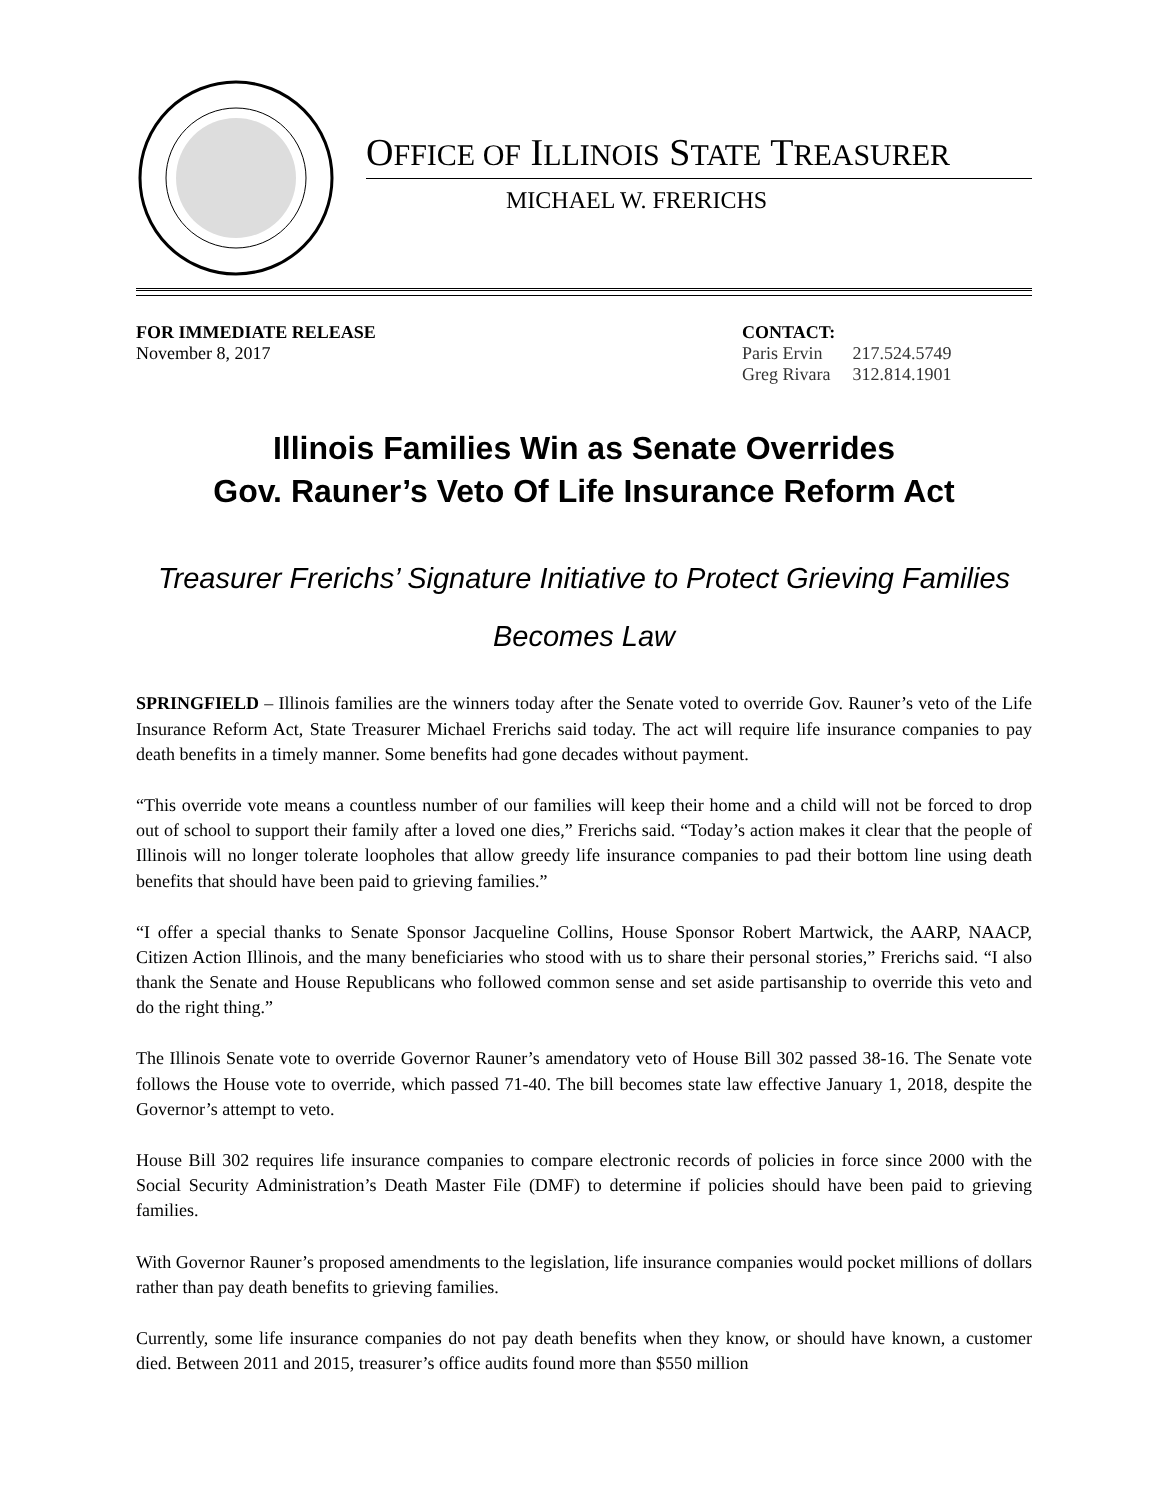OFFICE OF ILLINOIS STATE TREASURER
MICHAEL W. FRERICHS
FOR IMMEDIATE RELEASE
November 8, 2017
CONTACT:
| Paris Ervin | 217.524.5749 |
| Greg Rivara | 312.814.1901 |
Illinois Families Win as Senate Overrides
Gov. Rauner’s Veto Of Life Insurance Reform Act
Treasurer Frerichs’ Signature Initiative to Protect Grieving Families
Becomes Law
SPRINGFIELD – Illinois families are the winners today after the Senate voted to override Gov. Rauner’s veto of the Life Insurance Reform Act, State Treasurer Michael Frerichs said today. The act will require life insurance companies to pay death benefits in a timely manner. Some benefits had gone decades without payment.
“This override vote means a countless number of our families will keep their home and a child will not be forced to drop out of school to support their family after a loved one dies,” Frerichs said. “Today’s action makes it clear that the people of Illinois will no longer tolerate loopholes that allow greedy life insurance companies to pad their bottom line using death benefits that should have been paid to grieving families.”
“I offer a special thanks to Senate Sponsor Jacqueline Collins, House Sponsor Robert Martwick, the AARP, NAACP, Citizen Action Illinois, and the many beneficiaries who stood with us to share their personal stories,” Frerichs said. “I also thank the Senate and House Republicans who followed common sense and set aside partisanship to override this veto and do the right thing.”
The Illinois Senate vote to override Governor Rauner’s amendatory veto of House Bill 302 passed 38-16. The Senate vote follows the House vote to override, which passed 71-40. The bill becomes state law effective January 1, 2018, despite the Governor’s attempt to veto.
House Bill 302 requires life insurance companies to compare electronic records of policies in force since 2000 with the Social Security Administration’s Death Master File (DMF) to determine if policies should have been paid to grieving families.
With Governor Rauner’s proposed amendments to the legislation, life insurance companies would pocket millions of dollars rather than pay death benefits to grieving families.
Currently, some life insurance companies do not pay death benefits when they know, or should have known, a customer died. Between 2011 and 2015, treasurer’s office audits found more than $550 million